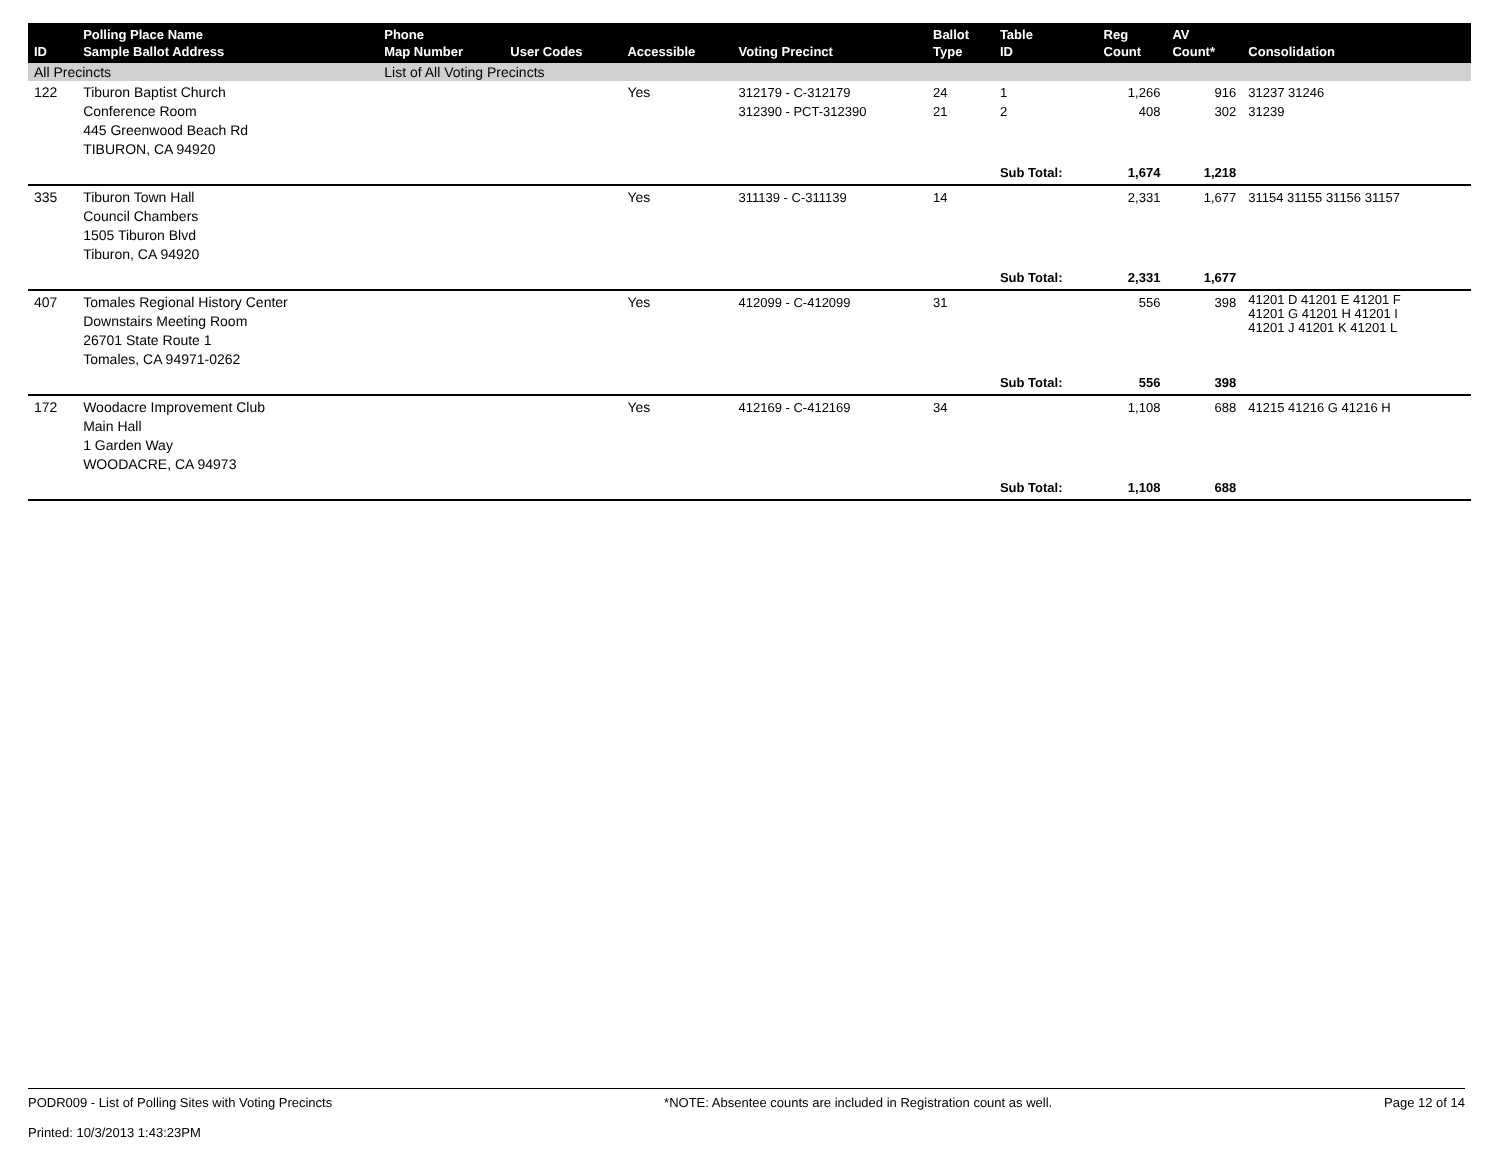| ID | Polling Place Name Sample Ballot Address | Phone Map Number | User Codes | Accessible | Voting Precinct | Ballot Type | Table ID | Reg Count | AV Count* | Consolidation |
| --- | --- | --- | --- | --- | --- | --- | --- | --- | --- | --- |
| All Precincts | | List of All Voting Precincts | | | | | | | | |
| 122 | Tiburon Baptist Church Conference Room 445 Greenwood Beach Rd TIBURON, CA 94920 | | | Yes | 312179 - C-312179 312390 - PCT-312390 | 24 21 | 1 2 | 1,266 408 | 916 302 | 31237 31246 31239 |
| | | | | | | | Sub Total: | 1,674 | 1,218 | |
| 335 | Tiburon Town Hall Council Chambers 1505 Tiburon Blvd Tiburon, CA 94920 | | | Yes | 311139 - C-311139 | 14 | | 2,331 | 1,677 | 31154 31155 31156 31157 |
| | | | | | | | Sub Total: | 2,331 | 1,677 | |
| 407 | Tomales Regional History Center Downstairs Meeting Room 26701 State Route 1 Tomales, CA 94971-0262 | | | Yes | 412099 - C-412099 | 31 | | 556 | 398 | 41201 D 41201 E 41201 F 41201 G 41201 H 41201 I 41201 J 41201 K 41201 L |
| | | | | | | | Sub Total: | 556 | 398 | |
| 172 | Woodacre Improvement Club Main Hall 1 Garden Way WOODACRE, CA 94973 | | | Yes | 412169 - C-412169 | 34 | | 1,108 | 688 | 41215 41216 G 41216 H |
| | | | | | | | Sub Total: | 1,108 | 688 | |
PODR009 - List of Polling Sites with Voting Precincts
Printed: 10/3/2013 1:43:23PM
*NOTE: Absentee counts are included in Registration count as well.
Page 12 of 14